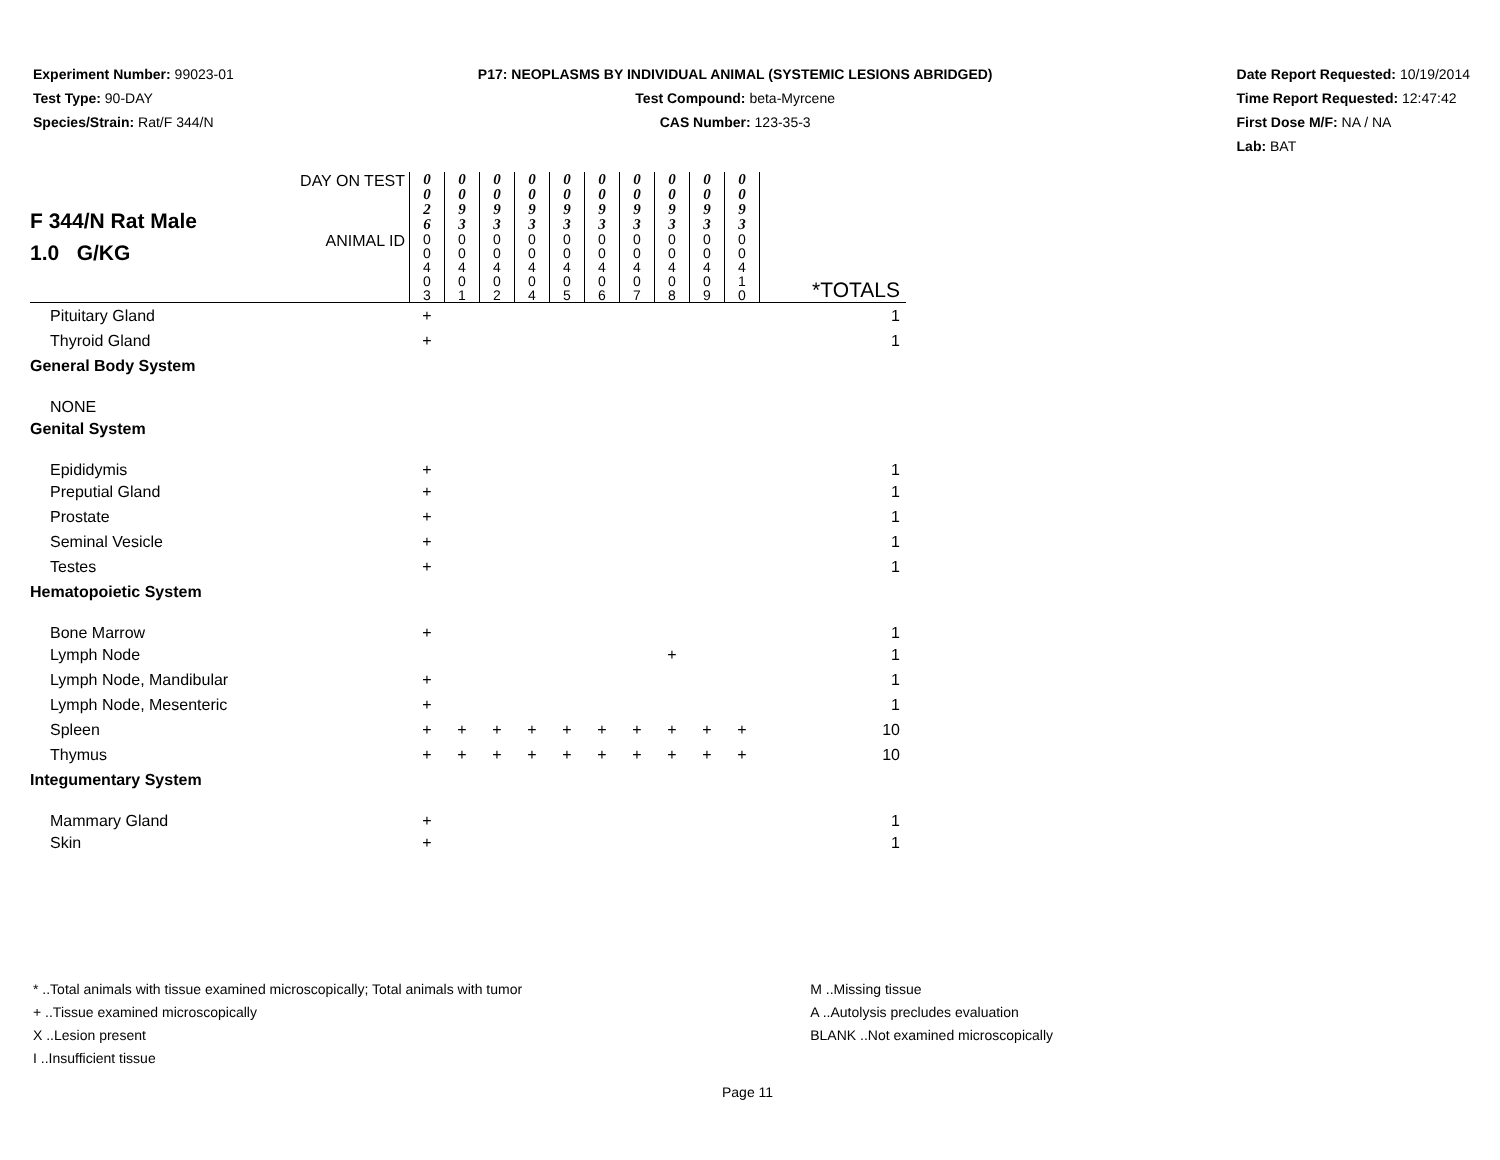Experiment Number: 99023-01
Test Type: 90-DAY
Species/Strain: Rat/F 344/N
P17: NEOPLASMS BY INDIVIDUAL ANIMAL (SYSTEMIC LESIONS ABRIDGED)
Test Compound: beta-Myrcene
CAS Number: 123-35-3
Date Report Requested: 10/19/2014
Time Report Requested: 12:47:42
First Dose M/F: NA / NA
Lab: BAT
| F 344/N Rat Male 1.0 G/KG | DAY ON TEST | 0 0 2 6 | 0 0 9 3 | 0 0 9 3 | 0 0 9 3 | 0 0 9 3 | 0 0 9 3 | 0 0 9 3 | 0 0 9 3 | 0 0 9 3 | 0 0 9 3 | |
| | ANIMAL ID | 0 0 4 0 3 | 0 0 4 0 1 | 0 0 4 0 2 | 0 0 4 0 4 | 0 0 4 0 5 | 0 0 4 0 6 | 0 0 4 0 7 | 0 0 4 0 8 | 0 0 4 0 9 | 0 0 4 1 0 | *TOTALS |
| Pituitary Gland | | + | | | | | | | | | | 1 |
| Thyroid Gland | | + | | | | | | | | | | 1 |
| General Body System | | | | | | | | | | | | |
| NONE | | | | | | | | | | | | |
| Genital System | | | | | | | | | | | | |
| Epididymis | | + | | | | | | | | | | 1 |
| Preputial Gland | | + | | | | | | | | | | 1 |
| Prostate | | + | | | | | | | | | | 1 |
| Seminal Vesicle | | + | | | | | | | | | | 1 |
| Testes | | + | | | | | | | | | | 1 |
| Hematopoietic System | | | | | | | | | | | | |
| Bone Marrow | | + | | | | | | | | | | 1 |
| Lymph Node | | | | | | | | | + | | | 1 |
| Lymph Node, Mandibular | | + | | | | | | | | | | 1 |
| Lymph Node, Mesenteric | | + | | | | | | | | | | 1 |
| Spleen | | + | + | + | + | + | + | + | + | + | + | 10 |
| Thymus | | + | + | + | + | + | + | + | + | + | + | 10 |
| Integumentary System | | | | | | | | | | | | |
| Mammary Gland | | + | | | | | | | | | | 1 |
| Skin | | + | | | | | | | | | | 1 |
* ..Total animals with tissue examined microscopically; Total animals with tumor
+ ..Tissue examined microscopically
X ..Lesion present
I ..Insufficient tissue
M ..Missing tissue
A ..Autolysis precludes evaluation
BLANK ..Not examined microscopically
Page 11